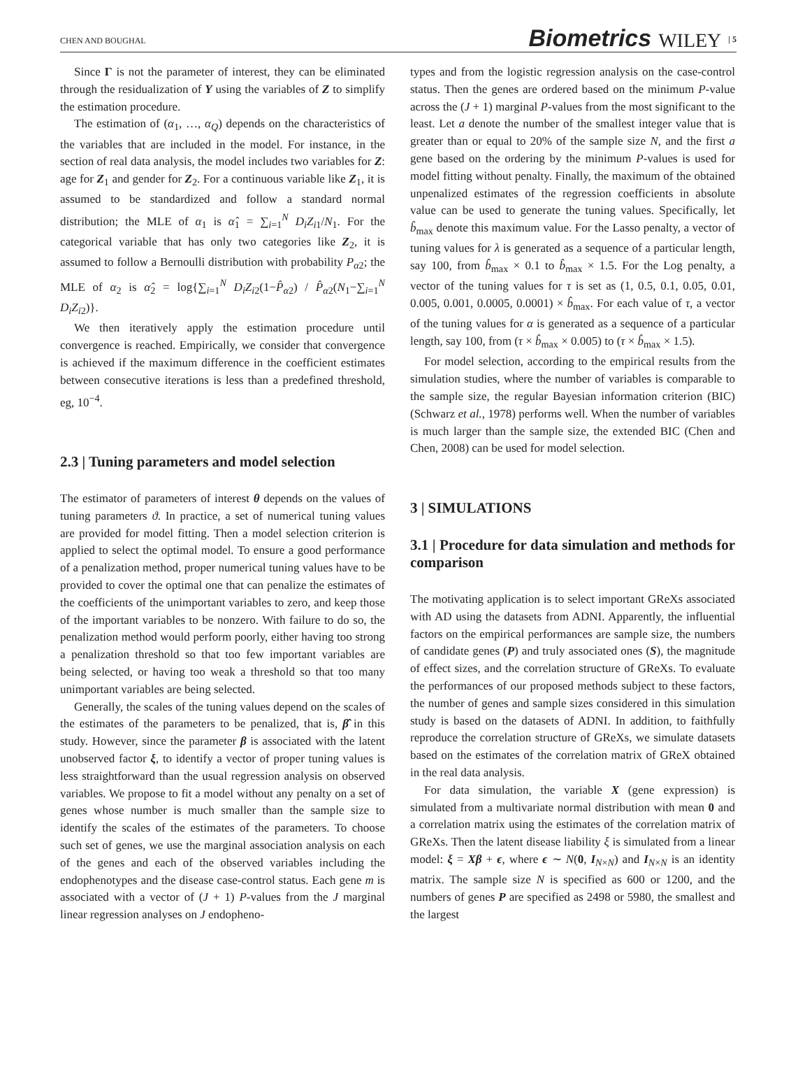CHEN AND BOUGHAL
Biometrics WILEY | 5
Since Γ is not the parameter of interest, they can be eliminated through the residualization of Y using the variables of Z to simplify the estimation procedure.
The estimation of (α<sub>1</sub>, …, α<sub>Q</sub>) depends on the characteristics of the variables that are included in the model. For instance, in the section of real data analysis, the model includes two variables for Z: age for Z<sub>1</sub> and gender for Z<sub>2</sub>. For a continuous variable like Z<sub>1</sub>, it is assumed to be standardized and follow a standard normal distribution; the MLE of α<sub>1</sub> is α̂<sub>1</sub> = ∑<sub>i=1</sub><sup>N</sup> D<sub>i</sub>Z<sub>i1</sub>/N<sub>1</sub>. For the categorical variable that has only two categories like Z<sub>2</sub>, it is assumed to follow a Bernoulli distribution with probability P<sub>α2</sub>; the MLE of α<sub>2</sub> is α̂<sub>2</sub> = log{∑<sub>i=1</sub><sup>N</sup> D<sub>i</sub>Z<sub>i2</sub>(1−P̂<sub>α2</sub>) / P̂<sub>α2</sub>(N<sub>1</sub>−∑<sub>i=1</sub><sup>N</sup> D<sub>i</sub>Z<sub>i2</sub>)}.
We then iteratively apply the estimation procedure until convergence is reached. Empirically, we consider that convergence is achieved if the maximum difference in the coefficient estimates between consecutive iterations is less than a predefined threshold, eg, 10<sup>−4</sup>.
2.3 | Tuning parameters and model selection
The estimator of parameters of interest θ depends on the values of tuning parameters ϑ. In practice, a set of numerical tuning values are provided for model fitting. Then a model selection criterion is applied to select the optimal model. To ensure a good performance of a penalization method, proper numerical tuning values have to be provided to cover the optimal one that can penalize the estimates of the coefficients of the unimportant variables to zero, and keep those of the important variables to be nonzero. With failure to do so, the penalization method would perform poorly, either having too strong a penalization threshold so that too few important variables are being selected, or having too weak a threshold so that too many unimportant variables are being selected.
Generally, the scales of the tuning values depend on the scales of the estimates of the parameters to be penalized, that is, β̂ in this study. However, since the parameter β is associated with the latent unobserved factor ξ, to identify a vector of proper tuning values is less straightforward than the usual regression analysis on observed variables. We propose to fit a model without any penalty on a set of genes whose number is much smaller than the sample size to identify the scales of the estimates of the parameters. To choose such set of genes, we use the marginal association analysis on each of the genes and each of the observed variables including the endophenotypes and the disease case-control status. Each gene m is associated with a vector of (J + 1) P-values from the J marginal linear regression analyses on J endopheno-
types and from the logistic regression analysis on the case-control status. Then the genes are ordered based on the minimum P-value across the (J + 1) marginal P-values from the most significant to the least. Let a denote the number of the smallest integer value that is greater than or equal to 20% of the sample size N, and the first a gene based on the ordering by the minimum P-values is used for model fitting without penalty. Finally, the maximum of the obtained unpenalized estimates of the regression coefficients in absolute value can be used to generate the tuning values. Specifically, let b̂<sub>max</sub> denote this maximum value. For the Lasso penalty, a vector of tuning values for λ is generated as a sequence of a particular length, say 100, from b̂<sub>max</sub> × 0.1 to b̂<sub>max</sub> × 1.5. For the Log penalty, a vector of the tuning values for τ is set as (1, 0.5, 0.1, 0.05, 0.01, 0.005, 0.001, 0.0005, 0.0001) × b̂<sub>max</sub>. For each value of τ, a vector of the tuning values for α is generated as a sequence of a particular length, say 100, from (τ × b̂<sub>max</sub> × 0.005) to (τ × b̂<sub>max</sub> × 1.5).
For model selection, according to the empirical results from the simulation studies, where the number of variables is comparable to the sample size, the regular Bayesian information criterion (BIC) (Schwarz et al., 1978) performs well. When the number of variables is much larger than the sample size, the extended BIC (Chen and Chen, 2008) can be used for model selection.
3 | SIMULATIONS
3.1 | Procedure for data simulation and methods for comparison
The motivating application is to select important GReXs associated with AD using the datasets from ADNI. Apparently, the influential factors on the empirical performances are sample size, the numbers of candidate genes (P) and truly associated ones (S), the magnitude of effect sizes, and the correlation structure of GReXs. To evaluate the performances of our proposed methods subject to these factors, the number of genes and sample sizes considered in this simulation study is based on the datasets of ADNI. In addition, to faithfully reproduce the correlation structure of GReXs, we simulate datasets based on the estimates of the correlation matrix of GReX obtained in the real data analysis.
For data simulation, the variable X (gene expression) is simulated from a multivariate normal distribution with mean 0 and a correlation matrix using the estimates of the correlation matrix of GReXs. Then the latent disease liability ξ is simulated from a linear model: ξ = Xβ + ϵ, where ϵ ∼ N(0, I<sub>N×N</sub>) and I<sub>N×N</sub> is an identity matrix. The sample size N is specified as 600 or 1200, and the numbers of genes P are specified as 2498 or 5980, the smallest and the largest